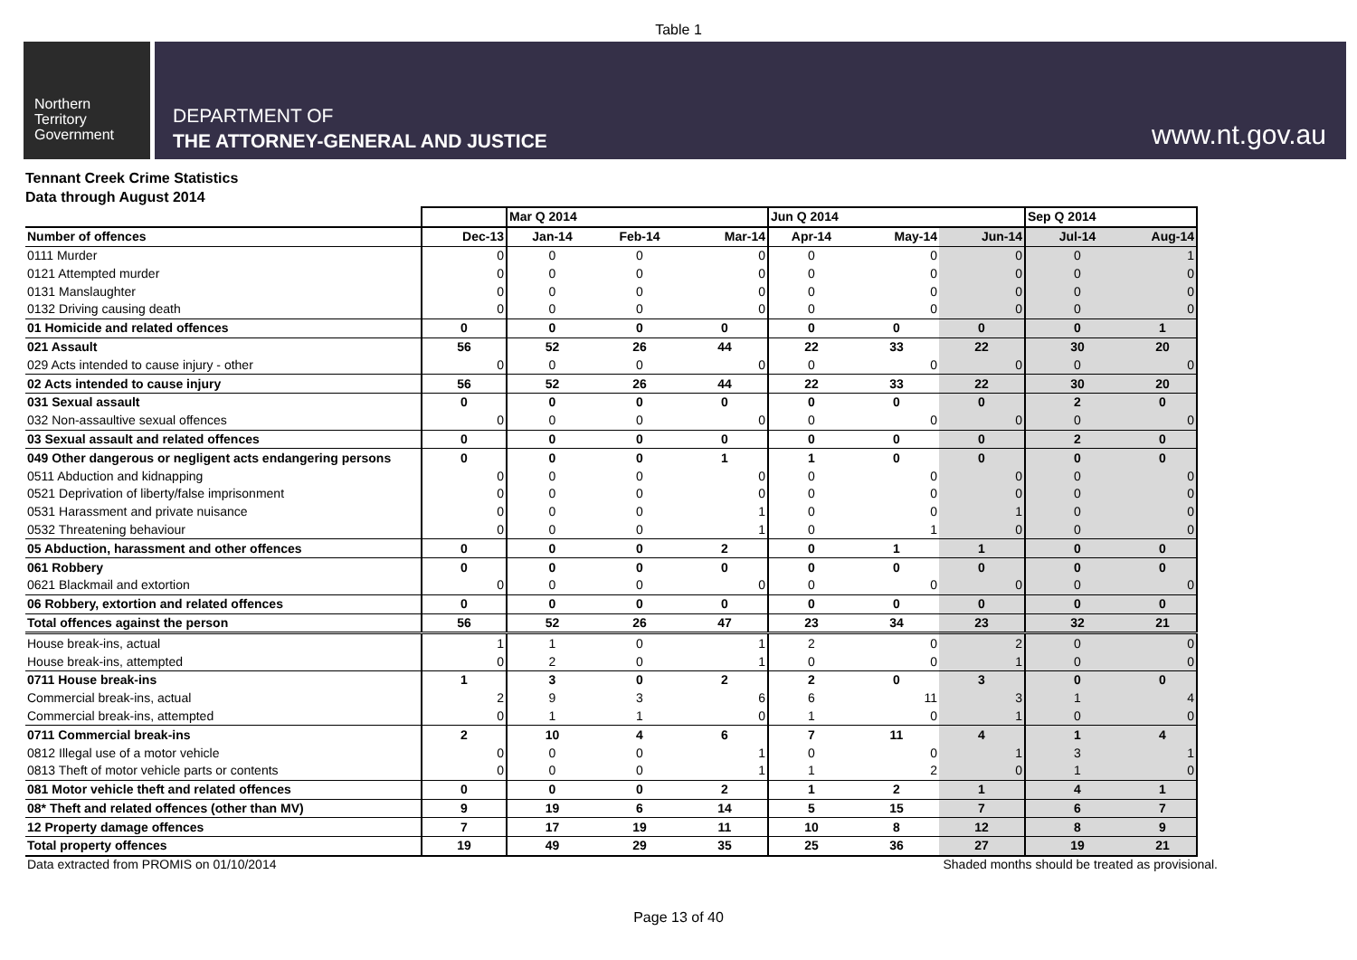Table 1
Northern
Territory
Government
DEPARTMENT OF
THE ATTORNEY-GENERAL AND JUSTICE
www.nt.gov.au
Tennant Creek Crime Statistics
Data through August 2014
| | | Mar Q 2014 | | | Jun Q 2014 | | | Sep Q 2014 | |
| --- | --- | --- | --- | --- | --- | --- | --- | --- | --- |
| Number of offences | Dec-13 | Jan-14 | Feb-14 | Mar-14 | Apr-14 | May-14 | Jun-14 | Jul-14 | Aug-14 |
| 0111 Murder | 0 | 0 | 0 | 0 | 0 | 0 | 0 | 0 | 1 |
| 0121 Attempted murder | 0 | 0 | 0 | 0 | 0 | 0 | 0 | 0 | 0 |
| 0131 Manslaughter | 0 | 0 | 0 | 0 | 0 | 0 | 0 | 0 | 0 |
| 0132 Driving causing death | 0 | 0 | 0 | 0 | 0 | 0 | 0 | 0 | 0 |
| 01 Homicide and related offences | 0 | 0 | 0 | 0 | 0 | 0 | 0 | 0 | 1 |
| 021 Assault | 56 | 52 | 26 | 44 | 22 | 33 | 22 | 30 | 20 |
| 029 Acts intended to cause injury - other | 0 | 0 | 0 | 0 | 0 | 0 | 0 | 0 | 0 |
| 02 Acts intended to cause injury | 56 | 52 | 26 | 44 | 22 | 33 | 22 | 30 | 20 |
| 031 Sexual assault | 0 | 0 | 0 | 0 | 0 | 0 | 0 | 2 | 0 |
| 032 Non-assaultive sexual offences | 0 | 0 | 0 | 0 | 0 | 0 | 0 | 0 | 0 |
| 03 Sexual assault and related offences | 0 | 0 | 0 | 0 | 0 | 0 | 0 | 2 | 0 |
| 049 Other dangerous or negligent acts endangering persons | 0 | 0 | 0 | 1 | 1 | 0 | 0 | 0 | 0 |
| 0511 Abduction and kidnapping | 0 | 0 | 0 | 0 | 0 | 0 | 0 | 0 | 0 |
| 0521 Deprivation of liberty/false imprisonment | 0 | 0 | 0 | 0 | 0 | 0 | 0 | 0 | 0 |
| 0531 Harassment and private nuisance | 0 | 0 | 0 | 1 | 0 | 0 | 1 | 0 | 0 |
| 0532 Threatening behaviour | 0 | 0 | 0 | 1 | 0 | 1 | 0 | 0 | 0 |
| 05 Abduction, harassment and other offences | 0 | 0 | 0 | 2 | 0 | 1 | 1 | 0 | 0 |
| 061 Robbery | 0 | 0 | 0 | 0 | 0 | 0 | 0 | 0 | 0 |
| 0621 Blackmail and extortion | 0 | 0 | 0 | 0 | 0 | 0 | 0 | 0 | 0 |
| 06 Robbery, extortion and related offences | 0 | 0 | 0 | 0 | 0 | 0 | 0 | 0 | 0 |
| Total offences against the person | 56 | 52 | 26 | 47 | 23 | 34 | 23 | 32 | 21 |
| House break-ins, actual | 1 | 1 | 0 | 1 | 2 | 0 | 2 | 0 | 0 |
| House break-ins, attempted | 0 | 2 | 0 | 1 | 0 | 0 | 1 | 0 | 0 |
| 0711 House break-ins | 1 | 3 | 0 | 2 | 2 | 0 | 3 | 0 | 0 |
| Commercial break-ins, actual | 2 | 9 | 3 | 6 | 6 | 11 | 3 | 1 | 4 |
| Commercial break-ins, attempted | 0 | 1 | 1 | 0 | 1 | 0 | 1 | 0 | 0 |
| 0711 Commercial break-ins | 2 | 10 | 4 | 6 | 7 | 11 | 4 | 1 | 4 |
| 0812 Illegal use of a motor vehicle | 0 | 0 | 0 | 1 | 0 | 0 | 1 | 3 | 1 |
| 0813 Theft of motor vehicle parts or contents | 0 | 0 | 0 | 1 | 1 | 2 | 0 | 1 | 0 |
| 081 Motor vehicle theft and related offences | 0 | 0 | 0 | 2 | 1 | 2 | 1 | 4 | 1 |
| 08* Theft and related offences (other than MV) | 9 | 19 | 6 | 14 | 5 | 15 | 7 | 6 | 7 |
| 12 Property damage offences | 7 | 17 | 19 | 11 | 10 | 8 | 12 | 8 | 9 |
| Total property offences | 19 | 49 | 29 | 35 | 25 | 36 | 27 | 19 | 21 |
Data extracted from PROMIS on 01/10/2014 Shaded months should be treated as provisional.
Page 13 of 40